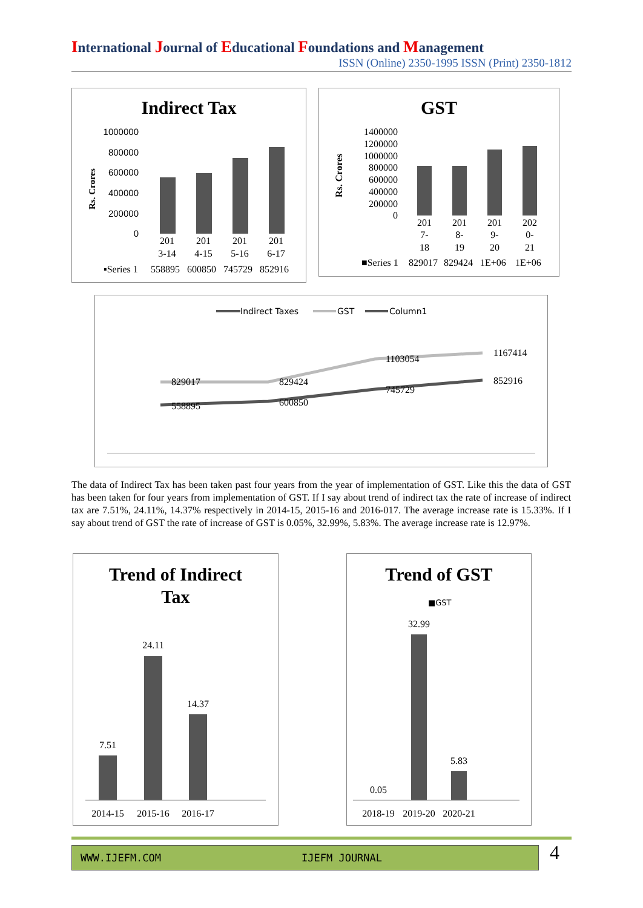International Journal of Educational Foundations and Management
ISSN (Online) 2350-1995 ISSN (Print) 2350-1812
Indirect Tax
1000000
800000
600000
400000
200000
0
Rs. Crores
201
3-14
201
4-15
201
5-16
201
6-17
▪Series 1
558895
600850
745729
852916
GST
1400000
1200000
1000000
800000
600000
400000
200000
0
Rs. Crores
201
7-
18
201
8-
19
201
9-
20
202
0-
21
■Series 1
829017
829424
1E+06
1E+06
Indirect Taxes
GST
Column1
829017
829424
1103054
1167414
558895
600850
745729
852916
The data of Indirect Tax has been taken past four years from the year of implementation of GST. Like this the data of GST has been taken for four years from implementation of GST. If I say about trend of indirect tax the rate of increase of indirect tax are 7.51%, 24.11%, 14.37% respectively in 2014-15, 2015-16 and 2016-017. The average increase rate is 15.33%. If I say about trend of GST the rate of increase of GST is 0.05%, 32.99%, 5.83%. The average increase rate is 12.97%.
Trend of Indirect
Tax
7.51
24.11
14.37
2014-15
2015-16
2016-17
Trend of GST
■GST
0.05
32.99
5.83
2018-19
2019-20
2020-21
WWW.IJEFM.COM IJEFM JOURNAL 4